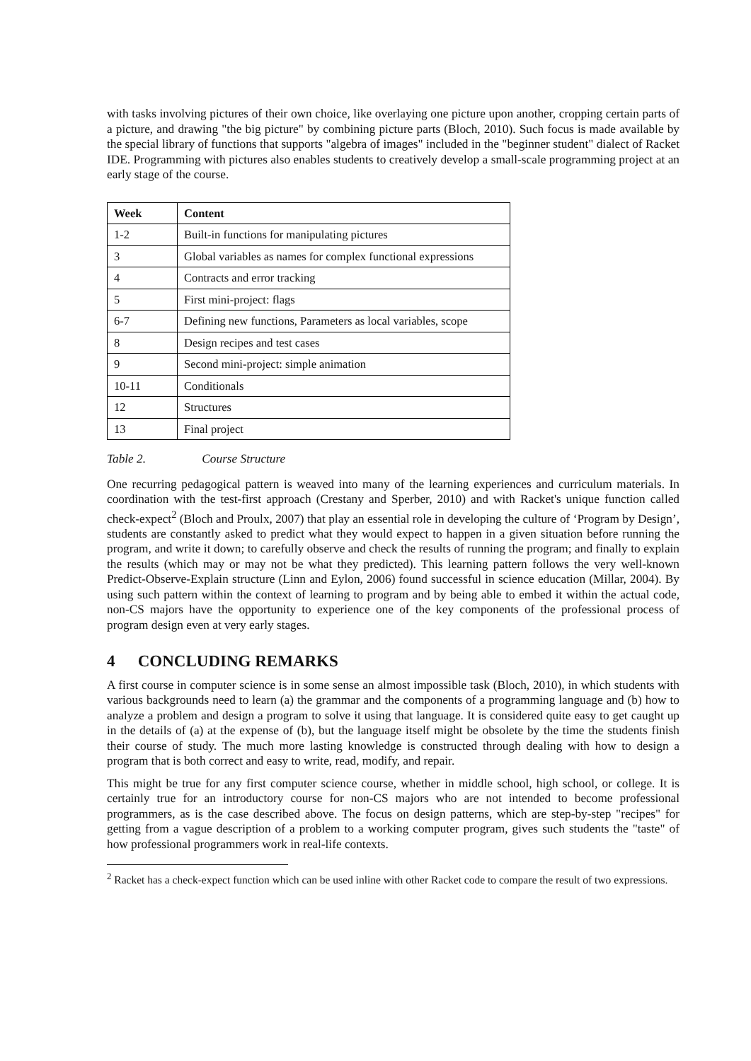with tasks involving pictures of their own choice, like overlaying one picture upon another, cropping certain parts of a picture, and drawing "the big picture" by combining picture parts (Bloch, 2010). Such focus is made available by the special library of functions that supports "algebra of images" included in the "beginner student" dialect of Racket IDE. Programming with pictures also enables students to creatively develop a small-scale programming project at an early stage of the course.
| Week | Content |
| --- | --- |
| 1-2 | Built-in functions for manipulating pictures |
| 3 | Global variables as names for complex functional expressions |
| 4 | Contracts and error tracking |
| 5 | First mini-project: flags |
| 6-7 | Defining new functions, Parameters as local variables, scope |
| 8 | Design recipes and test cases |
| 9 | Second mini-project: simple animation |
| 10-11 | Conditionals |
| 12 | Structures |
| 13 | Final project |
Table 2. Course Structure
One recurring pedagogical pattern is weaved into many of the learning experiences and curriculum materials. In coordination with the test-first approach (Crestany and Sperber, 2010) and with Racket's unique function called check-expect<sup>2</sup> (Bloch and Proulx, 2007) that play an essential role in developing the culture of ‘Program by Design’, students are constantly asked to predict what they would expect to happen in a given situation before running the program, and write it down; to carefully observe and check the results of running the program; and finally to explain the results (which may or may not be what they predicted). This learning pattern follows the very well-known Predict-Observe-Explain structure (Linn and Eylon, 2006) found successful in science education (Millar, 2004). By using such pattern within the context of learning to program and by being able to embed it within the actual code, non-CS majors have the opportunity to experience one of the key components of the professional process of program design even at very early stages.
4 CONCLUDING REMARKS
A first course in computer science is in some sense an almost impossible task (Bloch, 2010), in which students with various backgrounds need to learn (a) the grammar and the components of a programming language and (b) how to analyze a problem and design a program to solve it using that language. It is considered quite easy to get caught up in the details of (a) at the expense of (b), but the language itself might be obsolete by the time the students finish their course of study. The much more lasting knowledge is constructed through dealing with how to design a program that is both correct and easy to write, read, modify, and repair.
This might be true for any first computer science course, whether in middle school, high school, or college. It is certainly true for an introductory course for non-CS majors who are not intended to become professional programmers, as is the case described above. The focus on design patterns, which are step-by-step "recipes" for getting from a vague description of a problem to a working computer program, gives such students the "taste" of how professional programmers work in real-life contexts.
<sup>2</sup> Racket has a check-expect function which can be used inline with other Racket code to compare the result of two expressions.